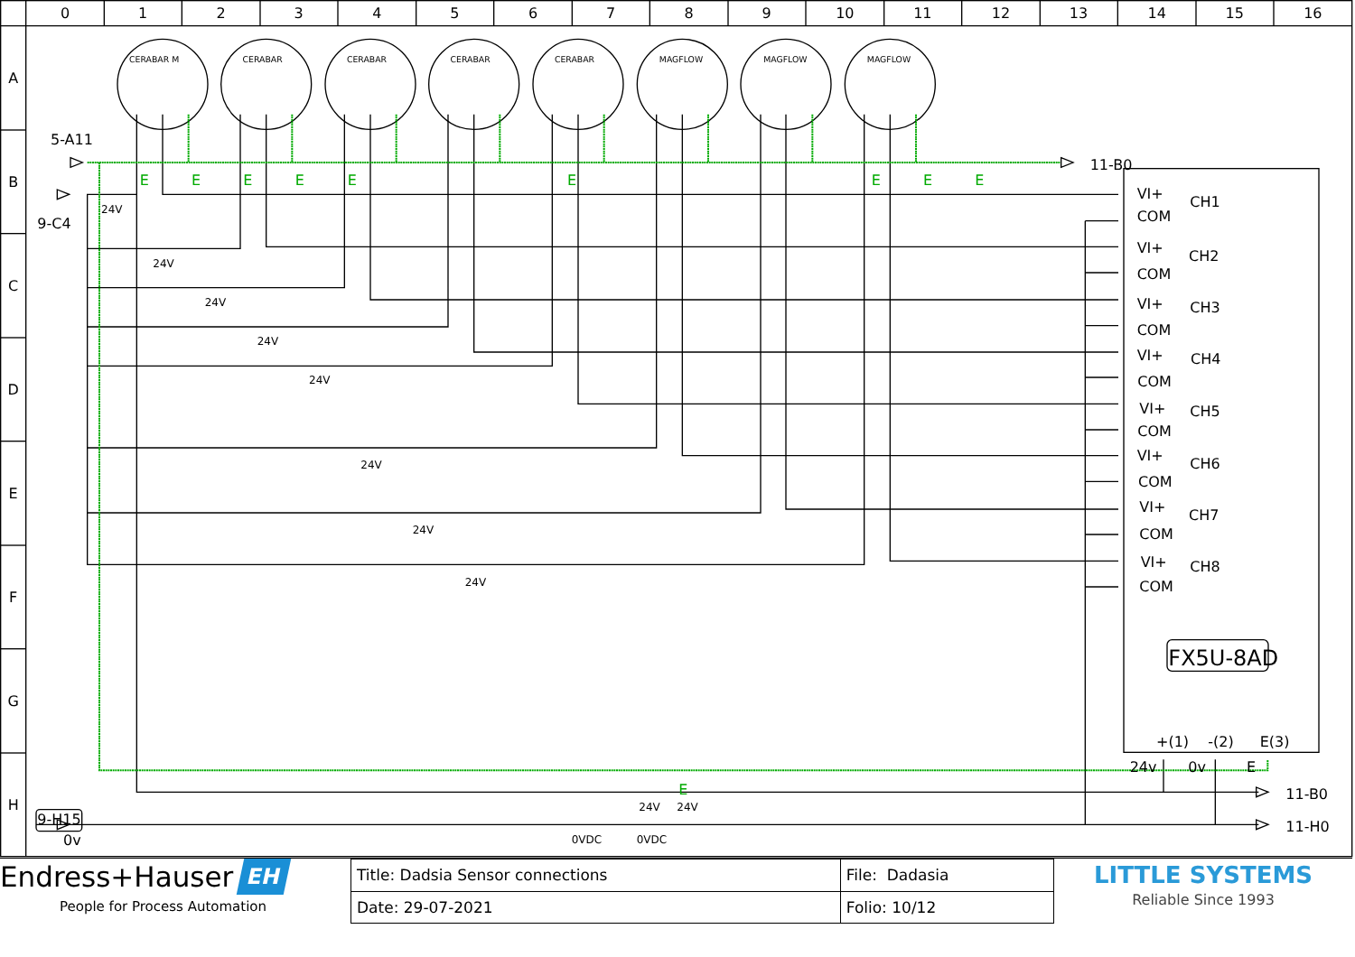0
1
2
3
4
5
6
7
8
9
10
11
12
13
14
15
16
A
B
C
D
E
F
G
H
CERABAR M
CERABAR
CERABAR
CERABAR
CERABAR
MAGFLOW
MAGFLOW
MAGFLOW
E
E
E
E
E
E
E
E
E
E
5-A11
9-C4
11-B0
11-B0
11-H0
9-H15
0v
VI+
COM
CH1
VI+
COM
CH2
VI+
COM
CH3
VI+
COM
CH4
VI+
COM
CH5
VI+
COM
CH6
VI+
COM
CH7
VI+
COM
CH8
+(1)
-(2)
E(3)
24v
0v
E
FX5U-8AD
24V
24V
24V
24V
24V
24V
24V
24V
24V
24V
0VDC
0VDC
Endress+Hauser EH
People for Process Automation
| Title: Dadsia Sensor connections | File: Dadasia |
| Date: 29-07-2021 | Folio: 10/12 |
LITTLE SYSTEMS
Reliable Since 1993